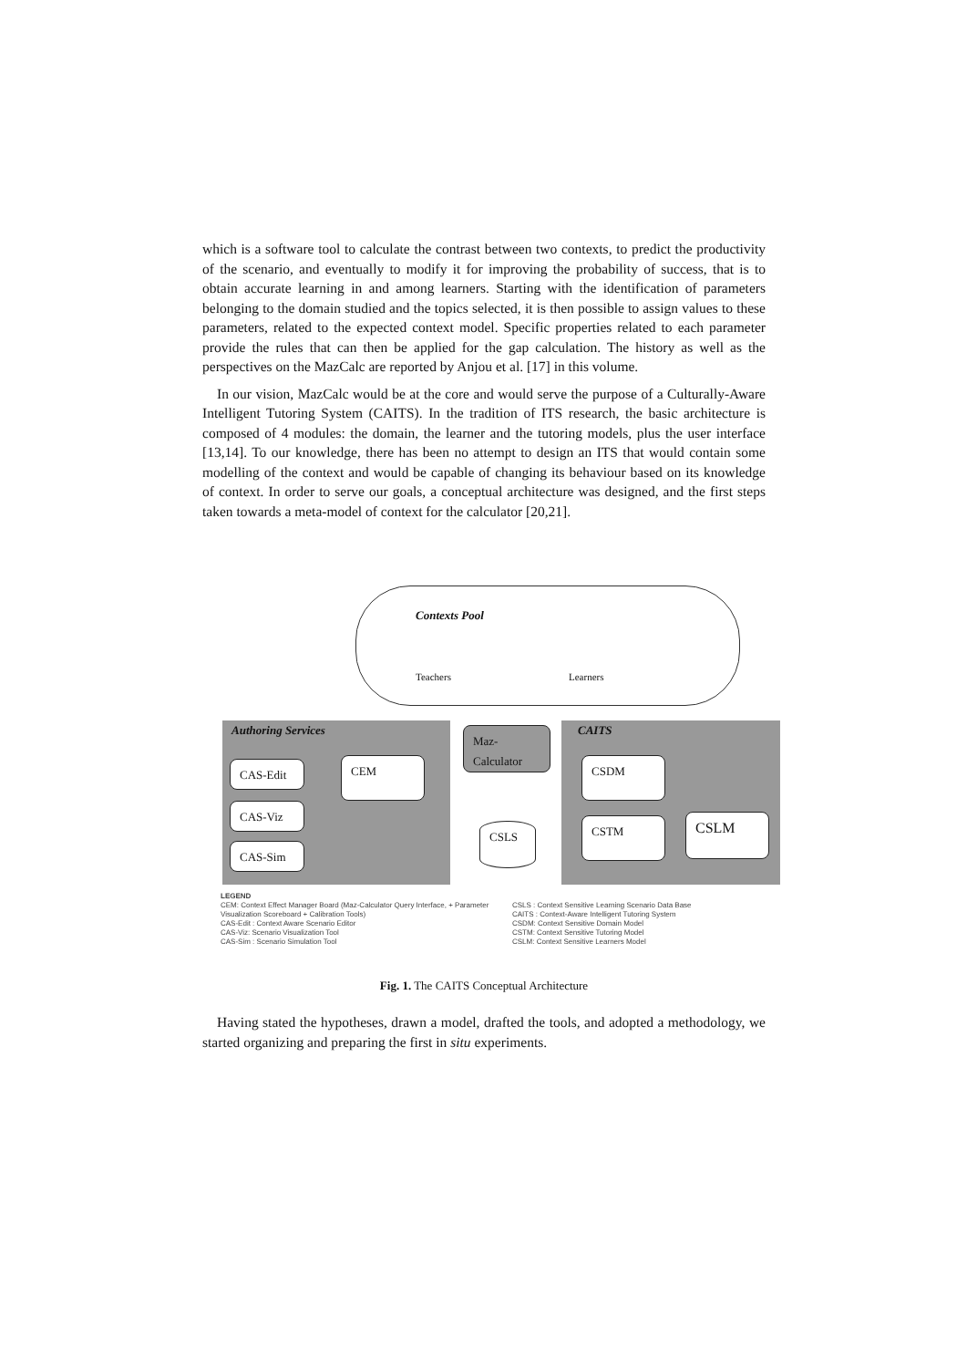which is a software tool to calculate the contrast between two contexts, to predict the productivity of the scenario, and eventually to modify it for improving the probability of success, that is to obtain accurate learning in and among learners. Starting with the identification of parameters belonging to the domain studied and the topics selected, it is then possible to assign values to these parameters, related to the expected context model. Specific properties related to each parameter provide the rules that can then be applied for the gap calculation. The history as well as the perspectives on the MazCalc are reported by Anjou et al. [17] in this volume.
In our vision, MazCalc would be at the core and would serve the purpose of a Culturally-Aware Intelligent Tutoring System (CAITS). In the tradition of ITS research, the basic architecture is composed of 4 modules: the domain, the learner and the tutoring models, plus the user interface [13,14]. To our knowledge, there has been no attempt to design an ITS that would contain some modelling of the context and would be capable of changing its behaviour based on its knowledge of context. In order to serve our goals, a conceptual architecture was designed, and the first steps taken towards a meta-model of context for the calculator [20,21].
Contexts Pool
Teachers Learners
Authoring Services CAITS
Maz-
Calculator
CAS-Edit
CAS-Viz
CAS-Sim
CEM
CSLS
CSDM
CSTM CSLM
LEGEND
CEM: Context Effect Manager Board (Maz-Calculator Query Interface, + Parameter Visualization Scoreboard + Calibration Tools)
CAS-Edit : Context Aware Scenario Editor
CAS-Viz: Scenario Visualization Tool
CAS-Sim : Scenario Simulation Tool
CSLS : Context Sensitive Learning Scenario Data Base
CAITS : Context-Aware Intelligent Tutoring System
CSDM: Context Sensitive Domain Model
CSTM: Context Sensitive Tutoring Model
CSLM: Context Sensitive Learners Model
Fig. 1. The CAITS Conceptual Architecture
Having stated the hypotheses, drawn a model, drafted the tools, and adopted a methodology, we started organizing and preparing the first in situ experiments.